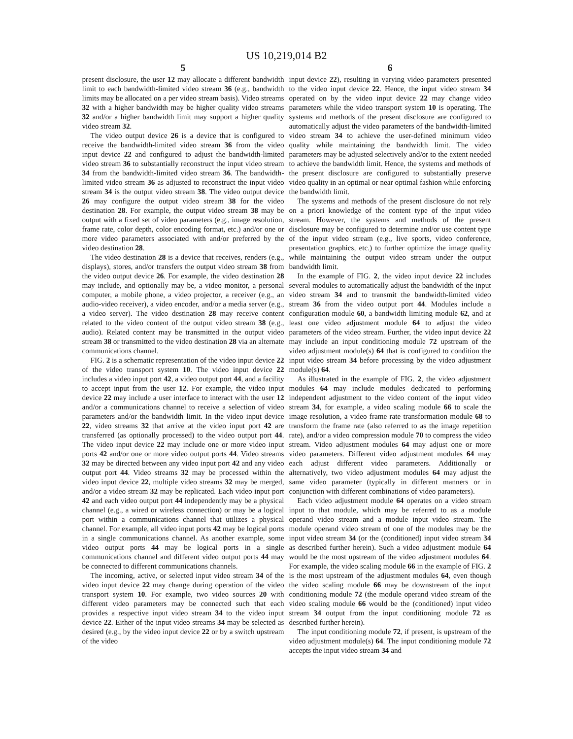US 10,219,014 B2
5
present disclosure, the user 12 may allocate a different bandwidth limit to each bandwidth-limited video stream 36 (e.g., bandwidth limits may be allocated on a per video stream basis). Video streams 32 with a higher bandwidth may be higher quality video streams 32 and/or a higher bandwidth limit may support a higher quality video stream 32.
The video output device 26 is a device that is configured to receive the bandwidth-limited video stream 36 from the video input device 22 and configured to adjust the bandwidth-limited video stream 36 to substantially reconstruct the input video stream 34 from the bandwidth-limited video stream 36. The bandwidth-limited video stream 36 as adjusted to reconstruct the input video stream 34 is the output video stream 38. The video output device 26 may configure the output video stream 38 for the video destination 28. For example, the output video stream 38 may be output with a fixed set of video parameters (e.g., image resolution, frame rate, color depth, color encoding format, etc.) and/or one or more video parameters associated with and/or preferred by the video destination 28.
The video destination 28 is a device that receives, renders (e.g., displays), stores, and/or transfers the output video stream 38 from the video output device 26. For example, the video destination 28 may include, and optionally may be, a video monitor, a personal computer, a mobile phone, a video projector, a receiver (e.g., an audio-video receiver), a video encoder, and/or a media server (e.g., a video server). The video destination 28 may receive content related to the video content of the output video stream 38 (e.g., audio). Related content may be transmitted in the output video stream 38 or transmitted to the video destination 28 via an alternate communications channel.
FIG. 2 is a schematic representation of the video input device 22 of the video transport system 10. The video input device 22 includes a video input port 42, a video output port 44, and a facility to accept input from the user 12. For example, the video input device 22 may include a user interface to interact with the user 12 and/or a communications channel to receive a selection of video parameters and/or the bandwidth limit. In the video input device 22, video streams 32 that arrive at the video input port 42 are transferred (as optionally processed) to the video output port 44. The video input device 22 may include one or more video input ports 42 and/or one or more video output ports 44. Video streams 32 may be directed between any video input port 42 and any video output port 44. Video streams 32 may be processed within the video input device 22, multiple video streams 32 may be merged, and/or a video stream 32 may be replicated. Each video input port 42 and each video output port 44 independently may be a physical channel (e.g., a wired or wireless connection) or may be a logical port within a communications channel that utilizes a physical channel. For example, all video input ports 42 may be logical ports in a single communications channel. As another example, some video output ports 44 may be logical ports in a single communications channel and different video output ports 44 may be connected to different communications channels.
The incoming, active, or selected input video stream 34 of the video input device 22 may change during operation of the video transport system 10. For example, two video sources 20 with different video parameters may be connected such that each provides a respective input video stream 34 to the video input device 22. Either of the input video streams 34 may be selected as desired (e.g., by the video input device 22 or by a switch upstream of the video
6
input device 22), resulting in varying video parameters presented to the video input device 22. Hence, the input video stream 34 operated on by the video input device 22 may change video parameters while the video transport system 10 is operating. The systems and methods of the present disclosure are configured to automatically adjust the video parameters of the bandwidth-limited video stream 34 to achieve the user-defined minimum video quality while maintaining the bandwidth limit. The video parameters may be adjusted selectively and/or to the extent needed to achieve the bandwidth limit. Hence, the systems and methods of the present disclosure are configured to substantially preserve video quality in an optimal or near optimal fashion while enforcing the bandwidth limit.
The systems and methods of the present disclosure do not rely on a priori knowledge of the content type of the input video stream. However, the systems and methods of the present disclosure may be configured to determine and/or use content type of the input video stream (e.g., live sports, video conference, presentation graphics, etc.) to further optimize the image quality while maintaining the output video stream under the output bandwidth limit.
In the example of FIG. 2, the video input device 22 includes several modules to automatically adjust the bandwidth of the input video stream 34 and to transmit the bandwidth-limited video stream 36 from the video output port 44. Modules include a configuration module 60, a bandwidth limiting module 62, and at least one video adjustment module 64 to adjust the video parameters of the video stream. Further, the video input device 22 may include an input conditioning module 72 upstream of the video adjustment module(s) 64 that is configured to condition the input video stream 34 before processing by the video adjustment module(s) 64.
As illustrated in the example of FIG. 2, the video adjustment modules 64 may include modules dedicated to performing independent adjustment to the video content of the input video stream 34, for example, a video scaling module 66 to scale the image resolution, a video frame rate transformation module 68 to transform the frame rate (also referred to as the image repetition rate), and/or a video compression module 70 to compress the video stream. Video adjustment modules 64 may adjust one or more video parameters. Different video adjustment modules 64 may each adjust different video parameters. Additionally or alternatively, two video adjustment modules 64 may adjust the same video parameter (typically in different manners or in conjunction with different combinations of video parameters).
Each video adjustment module 64 operates on a video stream input to that module, which may be referred to as a module operand video stream and a module input video stream. The module operand video stream of one of the modules may be the input video stream 34 (or the (conditioned) input video stream 34 as described further herein). Such a video adjustment module 64 would be the most upstream of the video adjustment modules 64. For example, the video scaling module 66 in the example of FIG. 2 is the most upstream of the adjustment modules 64, even though the video scaling module 66 may be downstream of the input conditioning module 72 (the module operand video stream of the video scaling module 66 would be the (conditioned) input video stream 34 output from the input conditioning module 72 as described further herein).
The input conditioning module 72, if present, is upstream of the video adjustment module(s) 64. The input conditioning module 72 accepts the input video stream 34 and